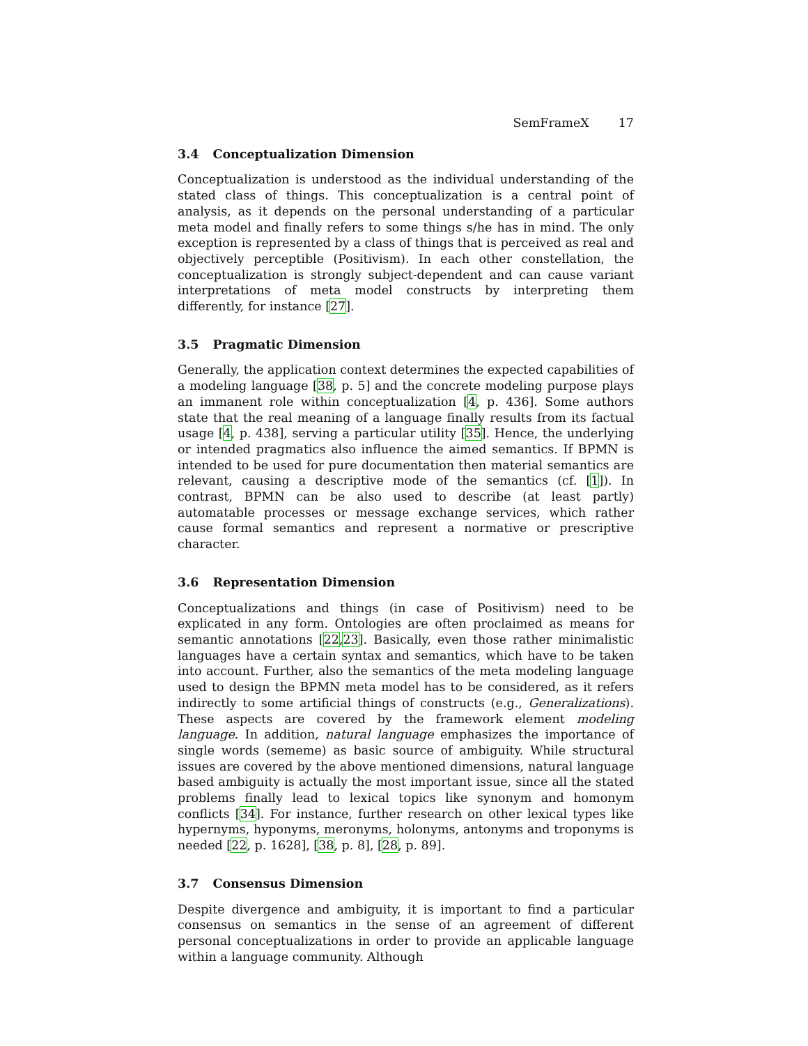SemFrameX 17
3.4 Conceptualization Dimension
Conceptualization is understood as the individual understanding of the stated class of things. This conceptualization is a central point of analysis, as it depends on the personal understanding of a particular meta model and finally refers to some things s/he has in mind. The only exception is represented by a class of things that is perceived as real and objectively perceptible (Positivism). In each other constellation, the conceptualization is strongly subject-dependent and can cause variant interpretations of meta model constructs by interpreting them differently, for instance [27].
3.5 Pragmatic Dimension
Generally, the application context determines the expected capabilities of a modeling language [38, p. 5] and the concrete modeling purpose plays an immanent role within conceptualization [4, p. 436]. Some authors state that the real meaning of a language finally results from its factual usage [4, p. 438], serving a particular utility [35]. Hence, the underlying or intended pragmatics also influence the aimed semantics. If BPMN is intended to be used for pure documentation then material semantics are relevant, causing a descriptive mode of the semantics (cf. [1]). In contrast, BPMN can be also used to describe (at least partly) automatable processes or message exchange services, which rather cause formal semantics and represent a normative or prescriptive character.
3.6 Representation Dimension
Conceptualizations and things (in case of Positivism) need to be explicated in any form. Ontologies are often proclaimed as means for semantic annotations [22,23]. Basically, even those rather minimalistic languages have a certain syntax and semantics, which have to be taken into account. Further, also the semantics of the meta modeling language used to design the BPMN meta model has to be considered, as it refers indirectly to some artificial things of constructs (e.g., Generalizations). These aspects are covered by the framework element modeling language. In addition, natural language emphasizes the importance of single words (sememe) as basic source of ambiguity. While structural issues are covered by the above mentioned dimensions, natural language based ambiguity is actually the most important issue, since all the stated problems finally lead to lexical topics like synonym and homonym conflicts [34]. For instance, further research on other lexical types like hypernyms, hyponyms, meronyms, holonyms, antonyms and troponyms is needed [22, p. 1628], [38, p. 8], [28, p. 89].
3.7 Consensus Dimension
Despite divergence and ambiguity, it is important to find a particular consensus on semantics in the sense of an agreement of different personal conceptualizations in order to provide an applicable language within a language community. Although